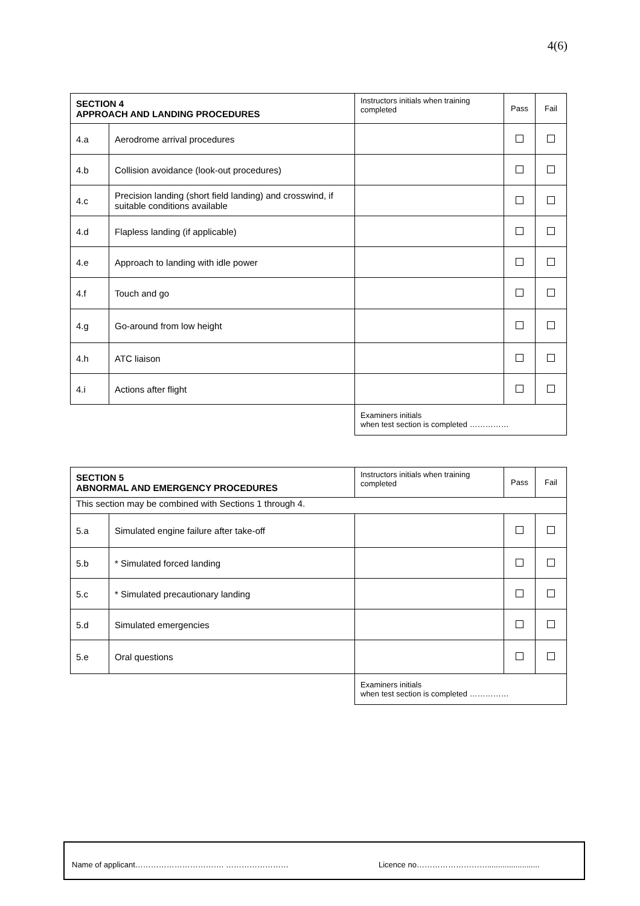4(6)
| SECTION 4 APPROACH AND LANDING PROCEDURES | | Instructors initials when training completed | Pass | Fail |
| 4.a | Aerodrome arrival procedures | | | |
| 4.b | Collision avoidance (look-out procedures) | | | |
| 4.c | Precision landing (short field landing) and crosswind, if suitable conditions available | | | |
| 4.d | Flapless landing (if applicable) | | | |
| 4.e | Approach to landing with idle power | | | |
| 4.f | Touch and go | | | |
| 4.g | Go-around from low height | | | |
| 4.h | ATC liaison | | | |
| 4.i | Actions after flight | | | |
| | | Examiners initials when test section is completed …………… | | |
| SECTION 5 ABNORMAL AND EMERGENCY PROCEDURES | | Instructors initials when training completed | Pass | Fail |
| This section may be combined with Sections 1 through 4. | | | | |
| 5.a | Simulated engine failure after take-off | | | |
| 5.b | * Simulated forced landing | | | |
| 5.c | * Simulated precautionary landing | | | |
| 5.d | Simulated emergencies | | | |
| 5.e | Oral questions | | | |
| | | Examiners initials when test section is completed …………… | | |
Name of applicant……………………………. …………………… Licence no………………………........................